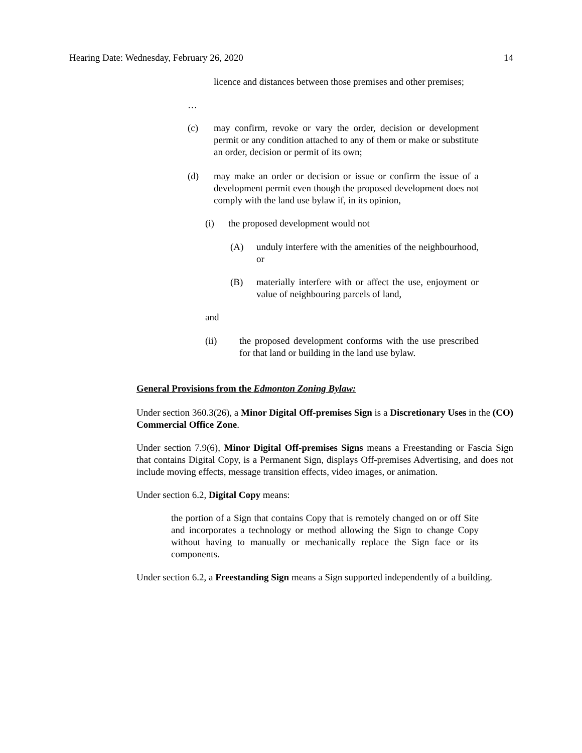Hearing Date: Wednesday, February 26, 2020 14
licence and distances between those premises and other premises;
…
(c) may confirm, revoke or vary the order, decision or development permit or any condition attached to any of them or make or substitute an order, decision or permit of its own;
(d) may make an order or decision or issue or confirm the issue of a development permit even though the proposed development does not comply with the land use bylaw if, in its opinion,
(i) the proposed development would not
(A) unduly interfere with the amenities of the neighbourhood, or
(B) materially interfere with or affect the use, enjoyment or value of neighbouring parcels of land,
and
(ii) the proposed development conforms with the use prescribed for that land or building in the land use bylaw.
General Provisions from the Edmonton Zoning Bylaw:
Under section 360.3(26), a Minor Digital Off-premises Sign is a Discretionary Uses in the (CO) Commercial Office Zone.
Under section 7.9(6), Minor Digital Off-premises Signs means a Freestanding or Fascia Sign that contains Digital Copy, is a Permanent Sign, displays Off-premises Advertising, and does not include moving effects, message transition effects, video images, or animation.
Under section 6.2, Digital Copy means:
the portion of a Sign that contains Copy that is remotely changed on or off Site and incorporates a technology or method allowing the Sign to change Copy without having to manually or mechanically replace the Sign face or its components.
Under section 6.2, a Freestanding Sign means a Sign supported independently of a building.